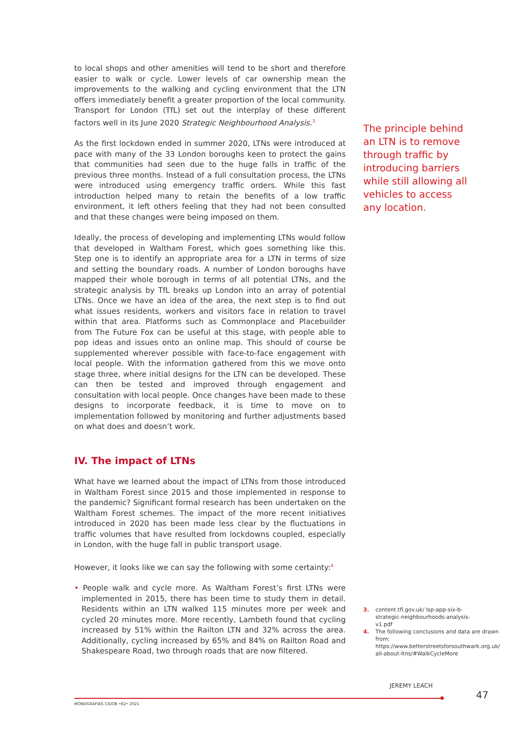to local shops and other amenities will tend to be short and therefore easier to walk or cycle. Lower levels of car ownership mean the improvements to the walking and cycling environment that the LTN offers immediately benefit a greater proportion of the local community. Transport for London (TfL) set out the interplay of these different factors well in its June 2020 Strategic Neighbourhood Analysis.<sup>3</sup>
As the first lockdown ended in summer 2020, LTNs were introduced at pace with many of the 33 London boroughs keen to protect the gains that communities had seen due to the huge falls in traffic of the previous three months. Instead of a full consultation process, the LTNs were introduced using emergency traffic orders. While this fast introduction helped many to retain the benefits of a low traffic environment, it left others feeling that they had not been consulted and that these changes were being imposed on them.
Ideally, the process of developing and implementing LTNs would follow that developed in Waltham Forest, which goes something like this. Step one is to identify an appropriate area for a LTN in terms of size and setting the boundary roads. A number of London boroughs have mapped their whole borough in terms of all potential LTNs, and the strategic analysis by TfL breaks up London into an array of potential LTNs. Once we have an idea of the area, the next step is to find out what issues residents, workers and visitors face in relation to travel within that area. Platforms such as Commonplace and Placebuilder from The Future Fox can be useful at this stage, with people able to pop ideas and issues onto an online map. This should of course be supplemented wherever possible with face-to-face engagement with local people. With the information gathered from this we move onto stage three, where initial designs for the LTN can be developed. These can then be tested and improved through engagement and consultation with local people. Once changes have been made to these designs to incorporate feedback, it is time to move on to implementation followed by monitoring and further adjustments based on what does and doesn’t work.
IV. The impact of LTNs
What have we learned about the impact of LTNs from those introduced in Waltham Forest since 2015 and those implemented in response to the pandemic? Significant formal research has been undertaken on the Waltham Forest schemes. The impact of the more recent initiatives introduced in 2020 has been made less clear by the fluctuations in traffic volumes that have resulted from lockdowns coupled, especially in London, with the huge fall in public transport usage.
However, it looks like we can say the following with some certainty:<sup>4</sup>
• People walk and cycle more. As Waltham Forest’s first LTNs were implemented in 2015, there has been time to study them in detail. Residents within an LTN walked 115 minutes more per week and cycled 20 minutes more. More recently, Lambeth found that cycling increased by 51% within the Railton LTN and 32% across the area. Additionally, cycling increased by 65% and 84% on Railton Road and Shakespeare Road, two through roads that are now filtered.
The principle behind an LTN is to remove through traffic by introducing barriers while still allowing all vehicles to access any location.
3. content.tfl.gov.uk/ lsp-app-six-b-strategic-neighbourhoods-analysis-v1.pdf
4. The following conclusions and data are drawn from: https://www.betterstreetsforsouthwark.org.uk/ all-about-ltns/#WalkCycleMore
JEREMY LEACH
47
MONOGRAFÍAS CIDOB •82• 2021